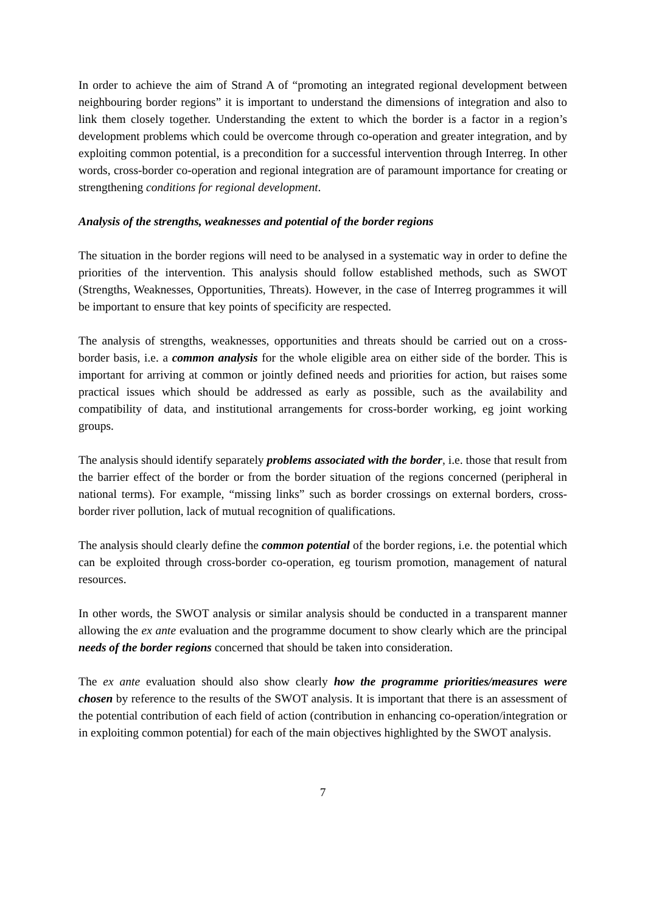In order to achieve the aim of Strand A of “promoting an integrated regional development between neighbouring border regions” it is important to understand the dimensions of integration and also to link them closely together. Understanding the extent to which the border is a factor in a region’s development problems which could be overcome through co-operation and greater integration, and by exploiting common potential, is a precondition for a successful intervention through Interreg. In other words, cross-border co-operation and regional integration are of paramount importance for creating or strengthening conditions for regional development.
Analysis of the strengths, weaknesses and potential of the border regions
The situation in the border regions will need to be analysed in a systematic way in order to define the priorities of the intervention. This analysis should follow established methods, such as SWOT (Strengths, Weaknesses, Opportunities, Threats). However, in the case of Interreg programmes it will be important to ensure that key points of specificity are respected.
The analysis of strengths, weaknesses, opportunities and threats should be carried out on a cross-border basis, i.e. a common analysis for the whole eligible area on either side of the border. This is important for arriving at common or jointly defined needs and priorities for action, but raises some practical issues which should be addressed as early as possible, such as the availability and compatibility of data, and institutional arrangements for cross-border working, eg joint working groups.
The analysis should identify separately problems associated with the border, i.e. those that result from the barrier effect of the border or from the border situation of the regions concerned (peripheral in national terms). For example, “missing links” such as border crossings on external borders, cross-border river pollution, lack of mutual recognition of qualifications.
The analysis should clearly define the common potential of the border regions, i.e. the potential which can be exploited through cross-border co-operation, eg tourism promotion, management of natural resources.
In other words, the SWOT analysis or similar analysis should be conducted in a transparent manner allowing the ex ante evaluation and the programme document to show clearly which are the principal needs of the border regions concerned that should be taken into consideration.
The ex ante evaluation should also show clearly how the programme priorities/measures were chosen by reference to the results of the SWOT analysis. It is important that there is an assessment of the potential contribution of each field of action (contribution in enhancing co-operation/integration or in exploiting common potential) for each of the main objectives highlighted by the SWOT analysis.
7